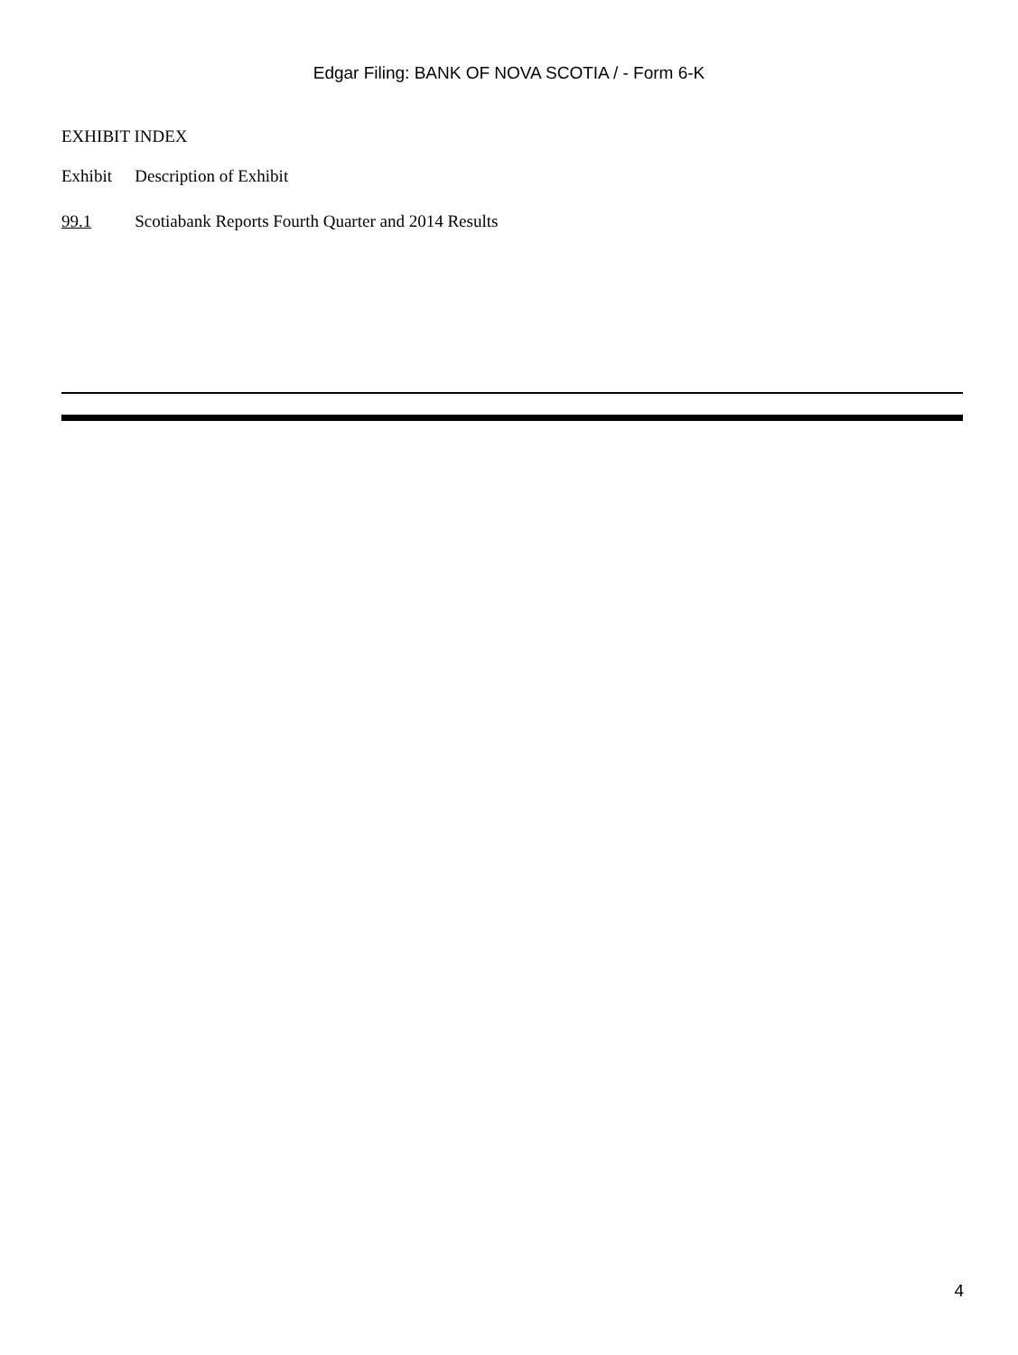Edgar Filing: BANK OF NOVA SCOTIA / - Form 6-K
EXHIBIT INDEX
| Exhibit | Description of Exhibit |
| --- | --- |
| 99.1 | Scotiabank Reports Fourth Quarter and 2014 Results |
4